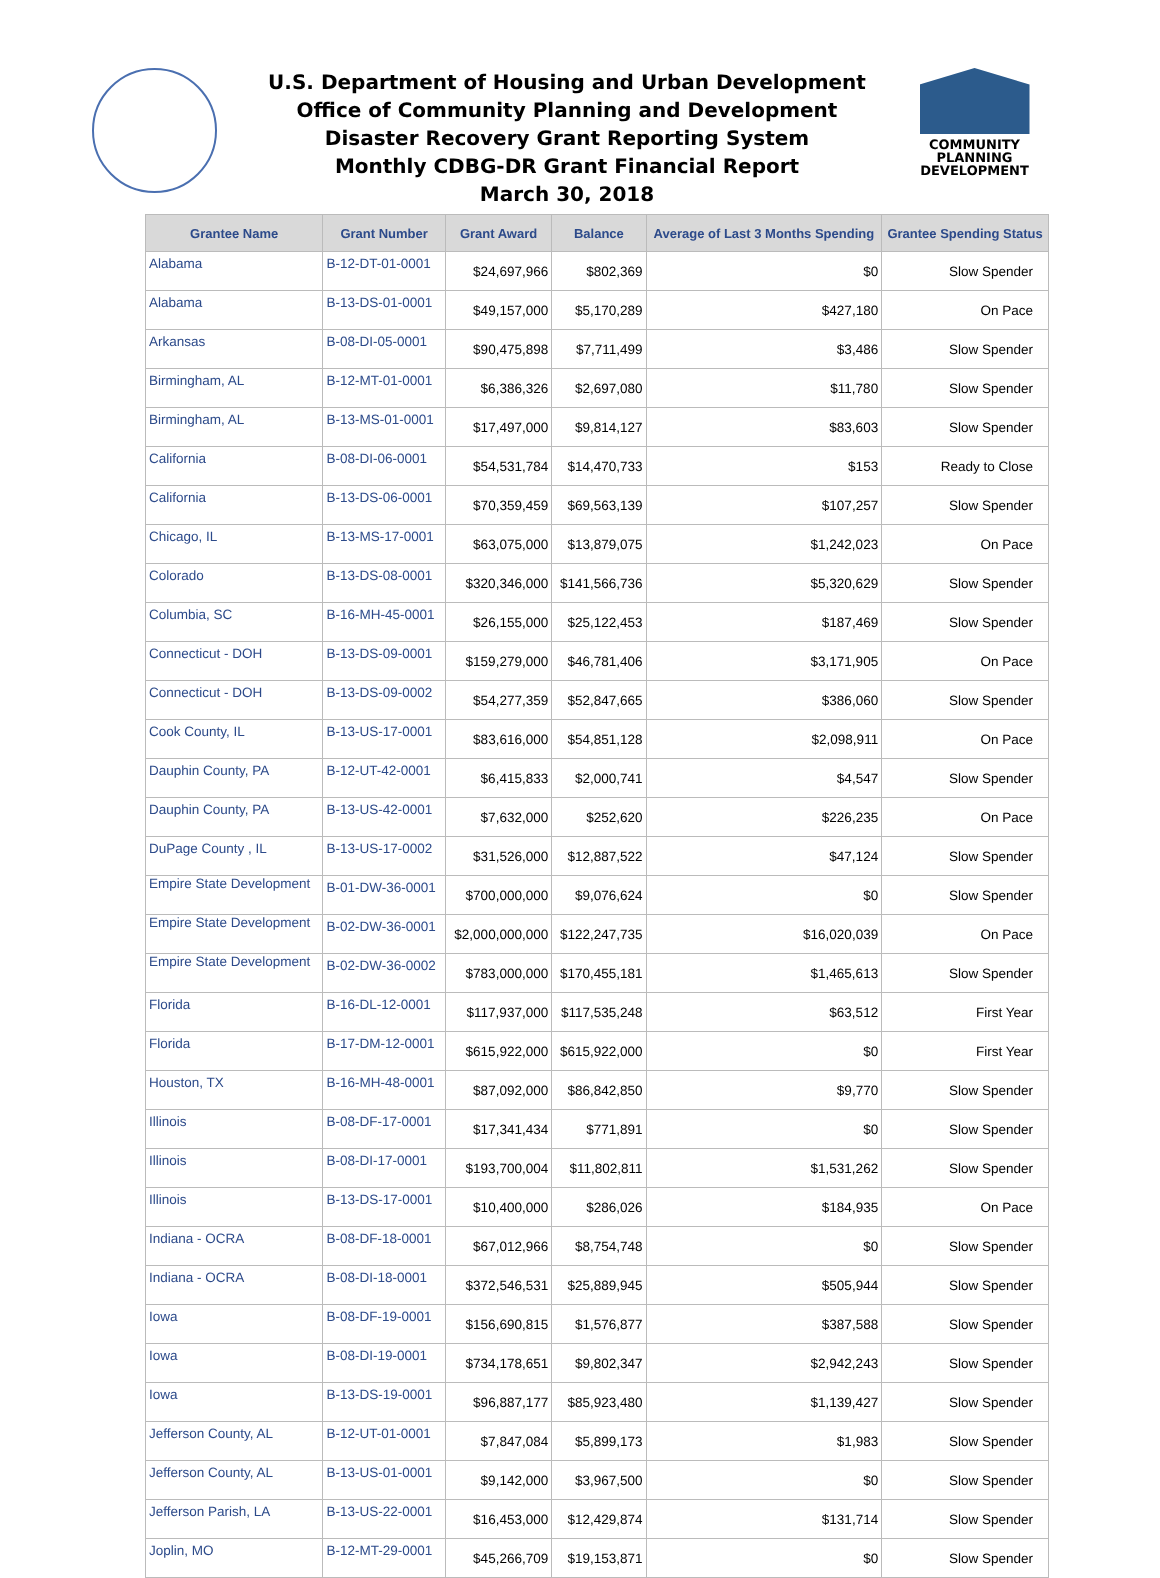U.S. Department of Housing and Urban Development
Office of Community Planning and Development
Disaster Recovery Grant Reporting System
Monthly CDBG-DR Grant Financial Report
March 30, 2018
COMMUNITY
PLANNING
DEVELOPMENT
| Grantee Name | Grant Number | Grant Award | Balance | Average of Last 3 Months Spending | Grantee Spending Status |
| --- | --- | --- | --- | --- | --- |
| Alabama | B-12-DT-01-0001 | $24,697,966 | $802,369 | $0 | Slow Spender |
| Alabama | B-13-DS-01-0001 | $49,157,000 | $5,170,289 | $427,180 | On Pace |
| Arkansas | B-08-DI-05-0001 | $90,475,898 | $7,711,499 | $3,486 | Slow Spender |
| Birmingham, AL | B-12-MT-01-0001 | $6,386,326 | $2,697,080 | $11,780 | Slow Spender |
| Birmingham, AL | B-13-MS-01-0001 | $17,497,000 | $9,814,127 | $83,603 | Slow Spender |
| California | B-08-DI-06-0001 | $54,531,784 | $14,470,733 | $153 | Ready to Close |
| California | B-13-DS-06-0001 | $70,359,459 | $69,563,139 | $107,257 | Slow Spender |
| Chicago, IL | B-13-MS-17-0001 | $63,075,000 | $13,879,075 | $1,242,023 | On Pace |
| Colorado | B-13-DS-08-0001 | $320,346,000 | $141,566,736 | $5,320,629 | Slow Spender |
| Columbia, SC | B-16-MH-45-0001 | $26,155,000 | $25,122,453 | $187,469 | Slow Spender |
| Connecticut - DOH | B-13-DS-09-0001 | $159,279,000 | $46,781,406 | $3,171,905 | On Pace |
| Connecticut - DOH | B-13-DS-09-0002 | $54,277,359 | $52,847,665 | $386,060 | Slow Spender |
| Cook County, IL | B-13-US-17-0001 | $83,616,000 | $54,851,128 | $2,098,911 | On Pace |
| Dauphin County, PA | B-12-UT-42-0001 | $6,415,833 | $2,000,741 | $4,547 | Slow Spender |
| Dauphin County, PA | B-13-US-42-0001 | $7,632,000 | $252,620 | $226,235 | On Pace |
| DuPage County , IL | B-13-US-17-0002 | $31,526,000 | $12,887,522 | $47,124 | Slow Spender |
| Empire State Development | B-01-DW-36-0001 | $700,000,000 | $9,076,624 | $0 | Slow Spender |
| Empire State Development | B-02-DW-36-0001 | $2,000,000,000 | $122,247,735 | $16,020,039 | On Pace |
| Empire State Development | B-02-DW-36-0002 | $783,000,000 | $170,455,181 | $1,465,613 | Slow Spender |
| Florida | B-16-DL-12-0001 | $117,937,000 | $117,535,248 | $63,512 | First Year |
| Florida | B-17-DM-12-0001 | $615,922,000 | $615,922,000 | $0 | First Year |
| Houston, TX | B-16-MH-48-0001 | $87,092,000 | $86,842,850 | $9,770 | Slow Spender |
| Illinois | B-08-DF-17-0001 | $17,341,434 | $771,891 | $0 | Slow Spender |
| Illinois | B-08-DI-17-0001 | $193,700,004 | $11,802,811 | $1,531,262 | Slow Spender |
| Illinois | B-13-DS-17-0001 | $10,400,000 | $286,026 | $184,935 | On Pace |
| Indiana - OCRA | B-08-DF-18-0001 | $67,012,966 | $8,754,748 | $0 | Slow Spender |
| Indiana - OCRA | B-08-DI-18-0001 | $372,546,531 | $25,889,945 | $505,944 | Slow Spender |
| Iowa | B-08-DF-19-0001 | $156,690,815 | $1,576,877 | $387,588 | Slow Spender |
| Iowa | B-08-DI-19-0001 | $734,178,651 | $9,802,347 | $2,942,243 | Slow Spender |
| Iowa | B-13-DS-19-0001 | $96,887,177 | $85,923,480 | $1,139,427 | Slow Spender |
| Jefferson County, AL | B-12-UT-01-0001 | $7,847,084 | $5,899,173 | $1,983 | Slow Spender |
| Jefferson County, AL | B-13-US-01-0001 | $9,142,000 | $3,967,500 | $0 | Slow Spender |
| Jefferson Parish, LA | B-13-US-22-0001 | $16,453,000 | $12,429,874 | $131,714 | Slow Spender |
| Joplin, MO | B-12-MT-29-0001 | $45,266,709 | $19,153,871 | $0 | Slow Spender |